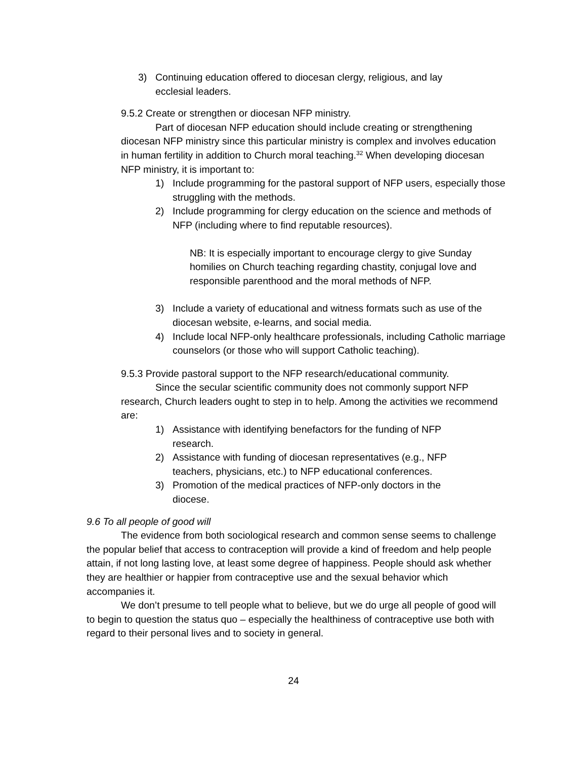3) Continuing education offered to diocesan clergy, religious, and lay ecclesial leaders.
9.5.2 Create or strengthen or diocesan NFP ministry.
Part of diocesan NFP education should include creating or strengthening diocesan NFP ministry since this particular ministry is complex and involves education in human fertility in addition to Church moral teaching.<sup>32</sup> When developing diocesan NFP ministry, it is important to:
1) Include programming for the pastoral support of NFP users, especially those struggling with the methods.
2) Include programming for clergy education on the science and methods of NFP (including where to find reputable resources).
NB: It is especially important to encourage clergy to give Sunday homilies on Church teaching regarding chastity, conjugal love and responsible parenthood and the moral methods of NFP.
3) Include a variety of educational and witness formats such as use of the diocesan website, e-learns, and social media.
4) Include local NFP-only healthcare professionals, including Catholic marriage counselors (or those who will support Catholic teaching).
9.5.3 Provide pastoral support to the NFP research/educational community.
Since the secular scientific community does not commonly support NFP research, Church leaders ought to step in to help. Among the activities we recommend are:
1) Assistance with identifying benefactors for the funding of NFP research.
2) Assistance with funding of diocesan representatives (e.g., NFP teachers, physicians, etc.) to NFP educational conferences.
3) Promotion of the medical practices of NFP-only doctors in the diocese.
9.6 To all people of good will
The evidence from both sociological research and common sense seems to challenge the popular belief that access to contraception will provide a kind of freedom and help people attain, if not long lasting love, at least some degree of happiness. People should ask whether they are healthier or happier from contraceptive use and the sexual behavior which accompanies it.
We don’t presume to tell people what to believe, but we do urge all people of good will to begin to question the status quo – especially the healthiness of contraceptive use both with regard to their personal lives and to society in general.
24